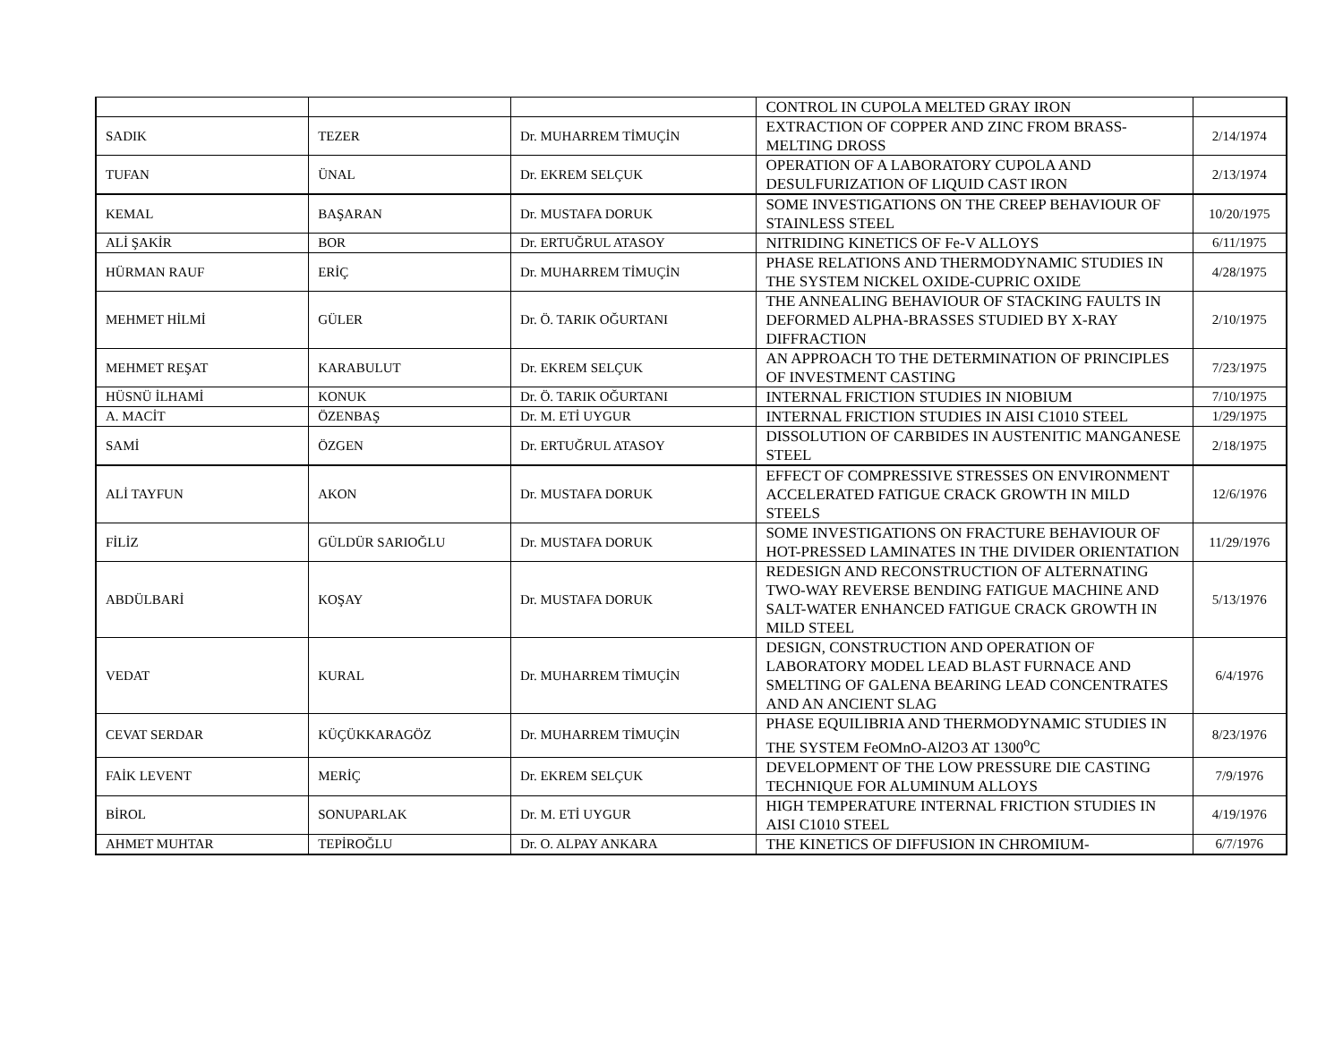| | | | CONTROL IN CUPOLA MELTED GRAY IRON | |
| SADIK | TEZER | Dr. MUHARREM TİMUÇİN | EXTRACTION OF COPPER AND ZINC FROM BRASS-MELTING DROSS | 2/14/1974 |
| TUFAN | ÜNAL | Dr. EKREM SELÇUK | OPERATION OF A LABORATORY CUPOLA AND DESULFURIZATION OF LIQUID CAST IRON | 2/13/1974 |
| KEMAL | BAŞARAN | Dr. MUSTAFA DORUK | SOME INVESTIGATIONS ON THE CREEP BEHAVIOUR OF STAINLESS STEEL | 10/20/1975 |
| ALİ ŞAKİR | BOR | Dr. ERTUĞRUL ATASOY | NITRIDING KINETICS OF Fe-V ALLOYS | 6/11/1975 |
| HÜRMAN RAUF | ERİÇ | Dr. MUHARREM TİMUÇİN | PHASE RELATIONS AND THERMODYNAMIC STUDIES IN THE SYSTEM NICKEL OXIDE-CUPRIC OXIDE | 4/28/1975 |
| MEHMET HİLMİ | GÜLER | Dr. Ö. TARIK OĞURTANI | THE ANNEALING BEHAVIOUR OF STACKING FAULTS IN DEFORMED ALPHA-BRASSES STUDIED BY X-RAY DIFFRACTION | 2/10/1975 |
| MEHMET REŞAT | KARABULUT | Dr. EKREM SELÇUK | AN APPROACH TO THE DETERMINATION OF PRINCIPLES OF INVESTMENT CASTING | 7/23/1975 |
| HÜSNÜ İLHAMİ | KONUK | Dr. Ö. TARIK OĞURTANI | INTERNAL FRICTION STUDIES IN NIOBIUM | 7/10/1975 |
| A. MACİT | ÖZENBAŞ | Dr. M. ETİ UYGUR | INTERNAL FRICTION STUDIES IN AISI C1010 STEEL | 1/29/1975 |
| SAMİ | ÖZGEN | Dr. ERTUĞRUL ATASOY | DISSOLUTION OF CARBIDES IN AUSTENITIC MANGANESE STEEL | 2/18/1975 |
| ALİ TAYFUN | AKON | Dr. MUSTAFA DORUK | EFFECT OF COMPRESSIVE STRESSES ON ENVIRONMENT ACCELERATED FATIGUE CRACK GROWTH IN MILD STEELS | 12/6/1976 |
| FİLİZ | GÜLDÜR SARIOĞLU | Dr. MUSTAFA DORUK | SOME INVESTIGATIONS ON FRACTURE BEHAVIOUR OF HOT-PRESSED LAMINATES IN THE DIVIDER ORIENTATION | 11/29/1976 |
| ABDÜLBARİ | KOŞAY | Dr. MUSTAFA DORUK | REDESIGN AND RECONSTRUCTION OF ALTERNATING TWO-WAY REVERSE BENDING FATIGUE MACHINE AND SALT-WATER ENHANCED FATIGUE CRACK GROWTH IN MILD STEEL | 5/13/1976 |
| VEDAT | KURAL | Dr. MUHARREM TİMUÇİN | DESIGN, CONSTRUCTION AND OPERATION OF LABORATORY MODEL LEAD BLAST FURNACE AND SMELTING OF GALENA BEARING LEAD CONCENTRATES AND AN ANCIENT SLAG | 6/4/1976 |
| CEVAT SERDAR | KÜÇÜKKARAGÖZ | Dr. MUHARREM TİMUÇİN | PHASE EQUILIBRIA AND THERMODYNAMIC STUDIES IN THE SYSTEM FeOMnO-Al2O3 AT 1300<sup>o</sup>C | 8/23/1976 |
| FAİK LEVENT | MERİÇ | Dr. EKREM SELÇUK | DEVELOPMENT OF THE LOW PRESSURE DIE CASTING TECHNIQUE FOR ALUMINUM ALLOYS | 7/9/1976 |
| BİROL | SONUPARLAK | Dr. M. ETİ UYGUR | HIGH TEMPERATURE INTERNAL FRICTION STUDIES IN AISI C1010 STEEL | 4/19/1976 |
| AHMET MUHTAR | TEPİROĞLU | Dr. O. ALPAY ANKARA | THE KINETICS OF DIFFUSION IN CHROMIUM- | 6/7/1976 |